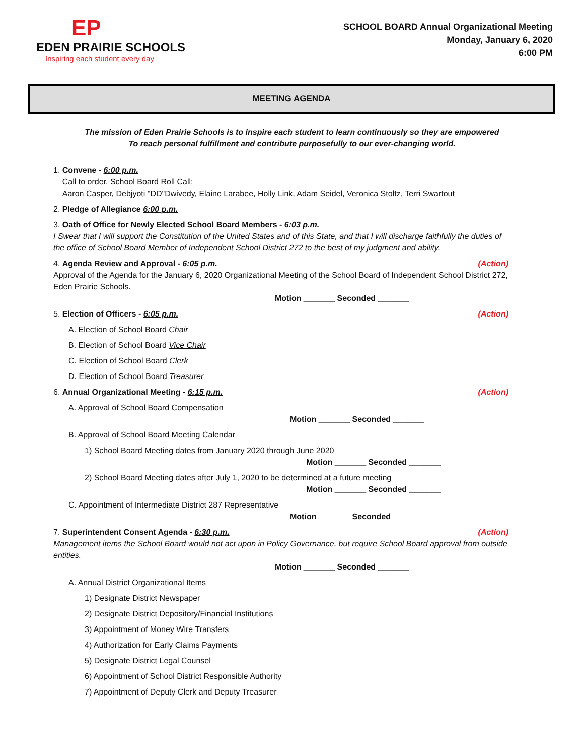EP
EDEN PRAIRIE SCHOOLS
Inspiring each student every day
SCHOOL BOARD Annual Organizational Meeting
Monday, January 6, 2020
6:00 PM
MEETING AGENDA
The mission of Eden Prairie Schools is to inspire each student to learn continuously so they are empowered
To reach personal fulfillment and contribute purposefully to our ever-changing world.
1. Convene - 6:00 p.m.
Call to order, School Board Roll Call:
Aaron Casper, Debjyoti "DD"Dwivedy, Elaine Larabee, Holly Link, Adam Seidel, Veronica Stoltz, Terri Swartout
2. Pledge of Allegiance 6:00 p.m.
3. Oath of Office for Newly Elected School Board Members - 6:03 p.m.
I Swear that I will support the Constitution of the United States and of this State, and that I will discharge faithfully the duties of the office of School Board Member of Independent School District 272 to the best of my judgment and ability.
(Action) 4. Agenda Review and Approval - 6:05 p.m.
Approval of the Agenda for the January 6, 2020 Organizational Meeting of the School Board of Independent School District 272, Eden Prairie Schools.
Motion _______ Seconded _______
(Action) 5. Election of Officers - 6:05 p.m.
A. Election of School Board Chair
B. Election of School Board Vice Chair
C. Election of School Board Clerk
D. Election of School Board Treasurer
(Action) 6. Annual Organizational Meeting - 6:15 p.m.
A. Approval of School Board Compensation
Motion _______ Seconded _______
B. Approval of School Board Meeting Calendar
1) School Board Meeting dates from January 2020 through June 2020
Motion _______ Seconded _______
2) School Board Meeting dates after July 1, 2020 to be determined at a future meeting
Motion _______ Seconded _______
C. Appointment of Intermediate District 287 Representative
Motion _______ Seconded _______
(Action) 7. Superintendent Consent Agenda - 6:30 p.m.
Management items the School Board would not act upon in Policy Governance, but require School Board approval from outside entities.
Motion _______ Seconded _______
A. Annual District Organizational Items
1) Designate District Newspaper
2) Designate District Depository/Financial Institutions
3) Appointment of Money Wire Transfers
4) Authorization for Early Claims Payments
5) Designate District Legal Counsel
6) Appointment of School District Responsible Authority
7) Appointment of Deputy Clerk and Deputy Treasurer